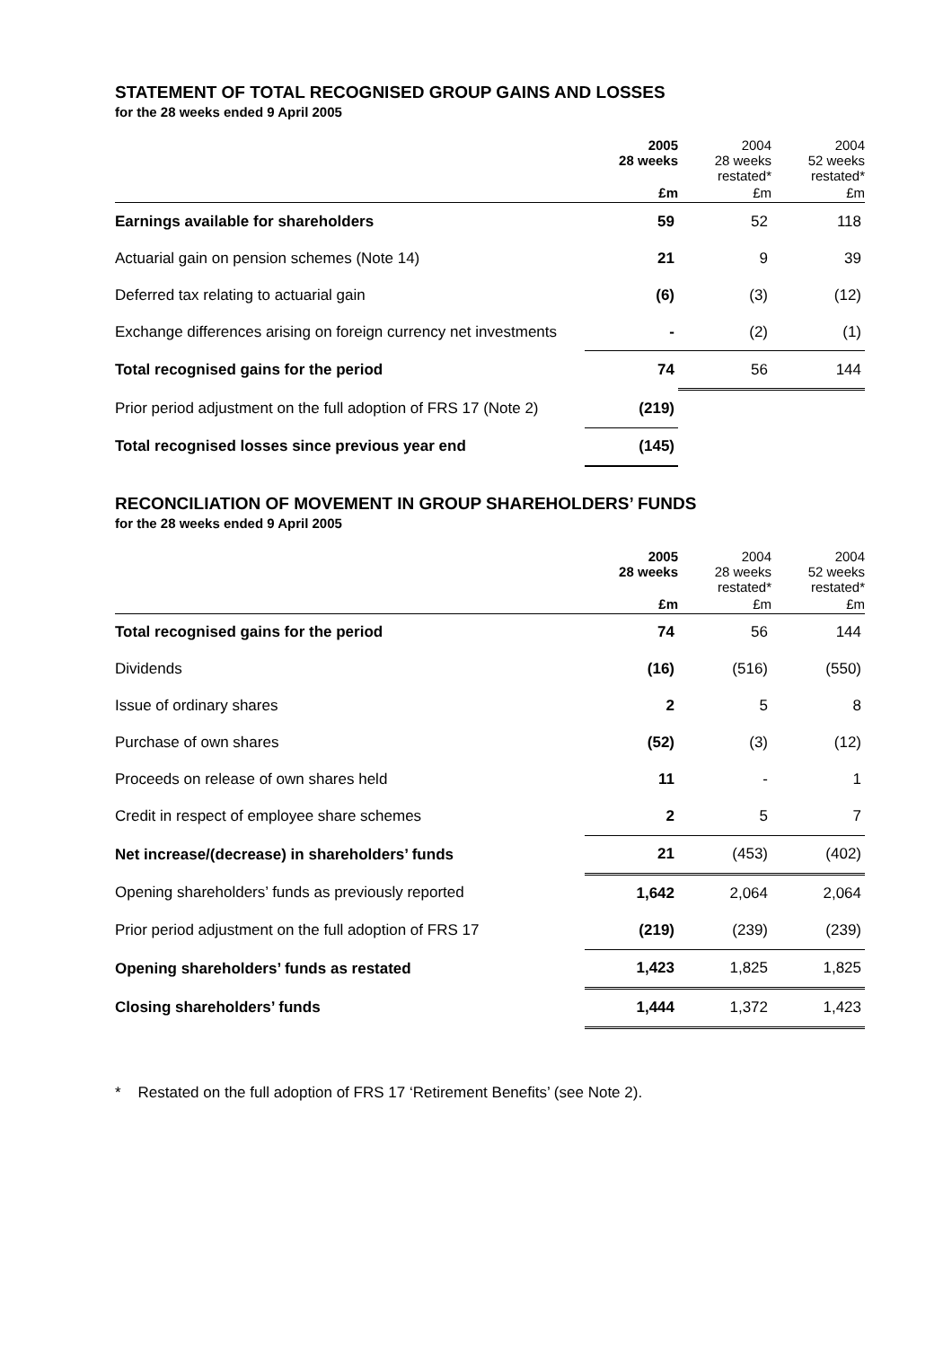STATEMENT OF TOTAL RECOGNISED GROUP GAINS AND LOSSES
for the 28 weeks ended 9 April 2005
| | 2005 28 weeks | 2004 28 weeks restated* | 2004 52 weeks restated* |
| --- | --- | --- | --- |
| | £m | £m | £m |
| Earnings available for shareholders | 59 | 52 | 118 |
| Actuarial gain on pension schemes (Note 14) | 21 | 9 | 39 |
| Deferred tax relating to actuarial gain | (6) | (3) | (12) |
| Exchange differences arising on foreign currency net investments | - | (2) | (1) |
| Total recognised gains for the period | 74 | 56 | 144 |
| Prior period adjustment on the full adoption of FRS 17 (Note 2) | (219) | | |
| Total recognised losses since previous year end | (145) | | |
RECONCILIATION OF MOVEMENT IN GROUP SHAREHOLDERS’ FUNDS
for the 28 weeks ended 9 April 2005
| | 2005 28 weeks | 2004 28 weeks restated* | 2004 52 weeks restated* |
| --- | --- | --- | --- |
| | £m | £m | £m |
| Total recognised gains for the period | 74 | 56 | 144 |
| Dividends | (16) | (516) | (550) |
| Issue of ordinary shares | 2 | 5 | 8 |
| Purchase of own shares | (52) | (3) | (12) |
| Proceeds on release of own shares held | 11 | - | 1 |
| Credit in respect of employee share schemes | 2 | 5 | 7 |
| Net increase/(decrease) in shareholders’ funds | 21 | (453) | (402) |
| Opening shareholders’ funds as previously reported | 1,642 | 2,064 | 2,064 |
| Prior period adjustment on the full adoption of FRS 17 | (219) | (239) | (239) |
| Opening shareholders’ funds as restated | 1,423 | 1,825 | 1,825 |
| Closing shareholders’ funds | 1,444 | 1,372 | 1,423 |
* Restated on the full adoption of FRS 17 ‘Retirement Benefits’ (see Note 2).